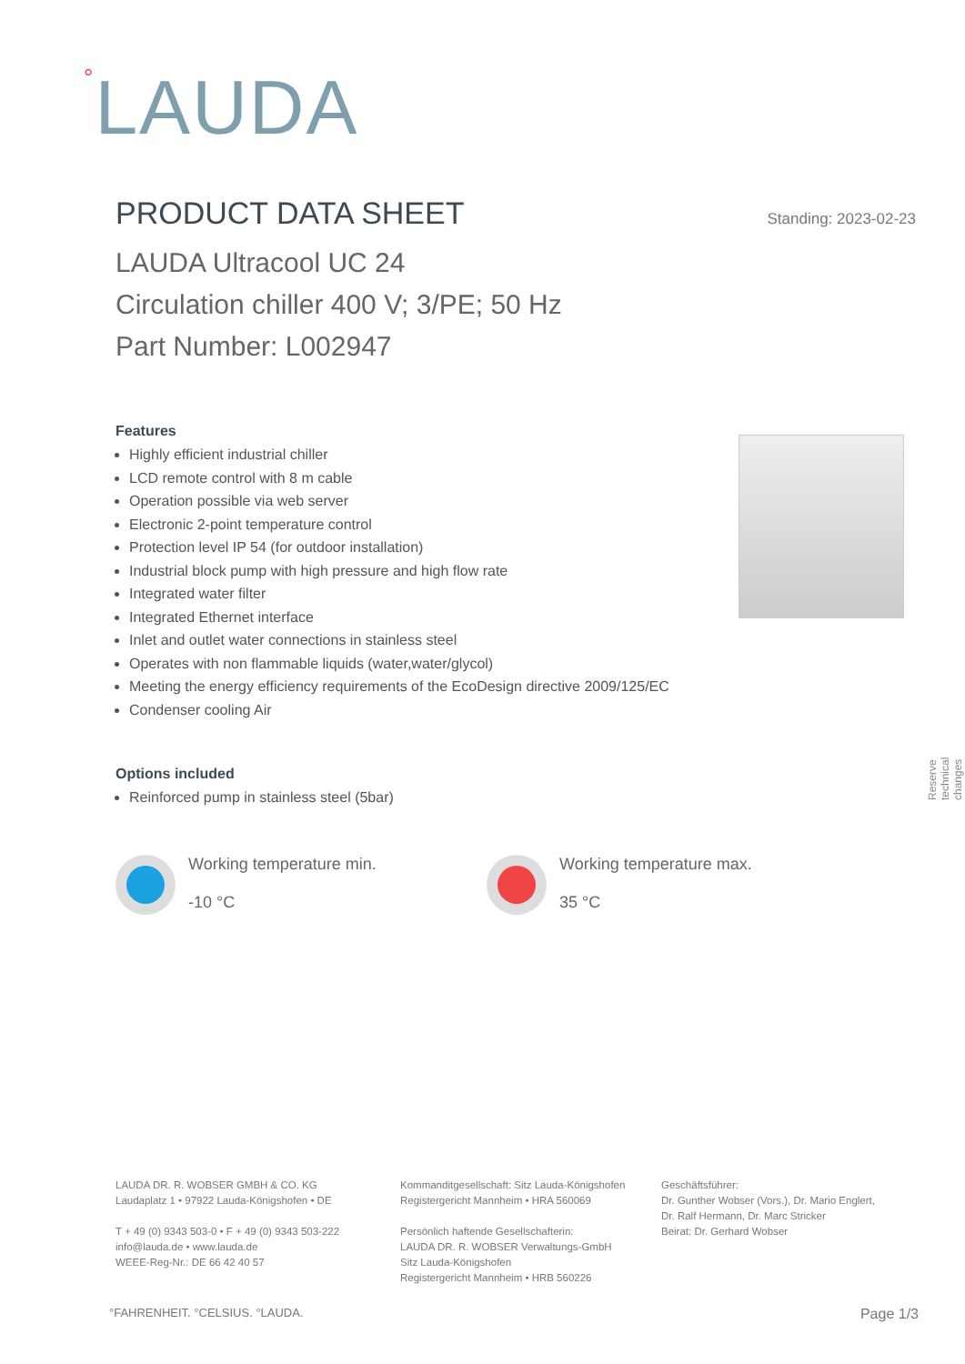°LAUDA
PRODUCT DATA SHEET Standing: 2023-02-23
LAUDA Ultracool UC 24
Circulation chiller 400 V; 3/PE; 50 Hz
Part Number: L002947
Features
Highly efficient industrial chiller
LCD remote control with 8 m cable
Operation possible via web server
Electronic 2-point temperature control
Protection level IP 54 (for outdoor installation)
Industrial block pump with high pressure and high flow rate
Integrated water filter
Integrated Ethernet interface
Inlet and outlet water connections in stainless steel
Operates with non flammable liquids (water,water/glycol)
Meeting the energy efficiency requirements of the EcoDesign directive 2009/125/EC
Condenser cooling Air
Reserve technical changes
Options included
Reinforced pump in stainless steel (5bar)
Working temperature min.
-10 °C
Working temperature max.
35 °C
LAUDA DR. R. WOBSER GMBH & CO. KG
Laudaplatz 1 • 97922 Lauda-Königshofen • DE
T + 49 (0) 9343 503-0 • F + 49 (0) 9343 503-222
info@lauda.de • www.lauda.de
WEEE-Reg-Nr.: DE 66 42 40 57
Kommanditgesellschaft: Sitz Lauda-Königshofen
Registergericht Mannheim • HRA 560069
Persönlich haftende Gesellschafterin:
LAUDA DR. R. WOBSER Verwaltungs-GmbH
Sitz Lauda-Königshofen
Registergericht Mannheim • HRB 560226
Geschäftsführer:
Dr. Gunther Wobser (Vors.), Dr. Mario Englert,
Dr. Ralf Hermann, Dr. Marc Stricker
Beirat: Dr. Gerhard Wobser
°FAHRENHEIT. °CELSIUS. °LAUDA. Page 1/3